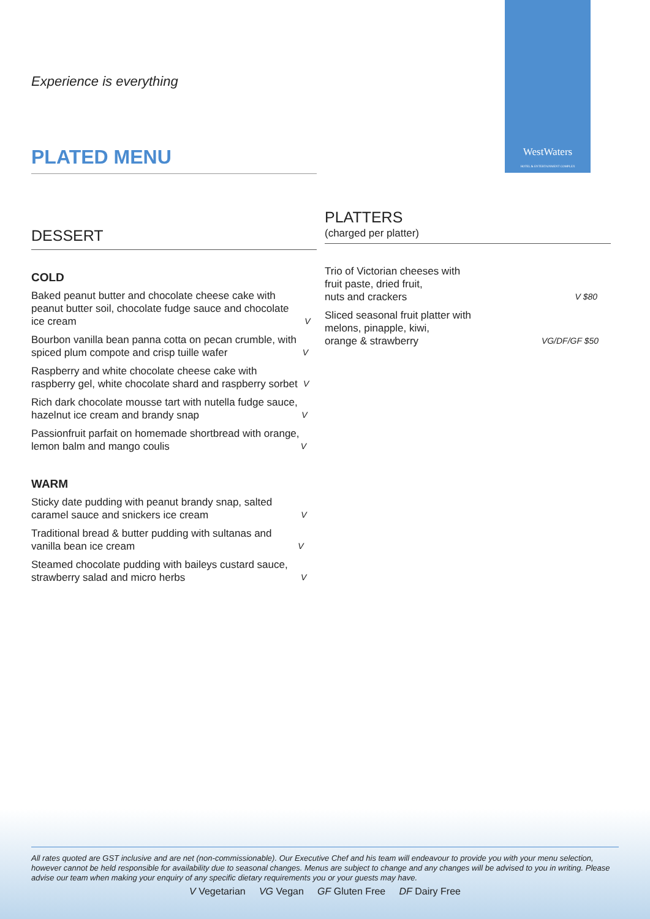WestWaters
HOTEL & ENTERTAINMENT COMPLEX
Experience is everything
PLATED MENU
DESSERT
COLD
Baked peanut butter and chocolate cheese cake with peanut butter soil, chocolate fudge sauce and chocolate ice cream V
Bourbon vanilla bean panna cotta on pecan crumble, with spiced plum compote and crisp tuille wafer V
Raspberry and white chocolate cheese cake with raspberry gel, white chocolate shard and raspberry sorbet V
Rich dark chocolate mousse tart with nutella fudge sauce, hazelnut ice cream and brandy snap V
Passionfruit parfait on homemade shortbread with orange, lemon balm and mango coulis V
WARM
Sticky date pudding with peanut brandy snap, salted caramel sauce and snickers ice cream V
Traditional bread & butter pudding with sultanas and vanilla bean ice cream V
Steamed chocolate pudding with baileys custard sauce, strawberry salad and micro herbs V
PLATTERS
(charged per platter)
Trio of Victorian cheeses with
fruit paste, dried fruit,
nuts and crackers V $80
Sliced seasonal fruit platter with
melons, pinapple, kiwi,
orange & strawberry VG/DF/GF $50
All rates quoted are GST inclusive and are net (non-commissionable). Our Executive Chef and his team will endeavour to provide you with your menu selection, however cannot be held responsible for availability due to seasonal changes. Menus are subject to change and any changes will be advised to you in writing. Please advise our team when making your enquiry of any specific dietary requirements you or your guests may have.
V Vegetarian VG Vegan GF Gluten Free DF Dairy Free